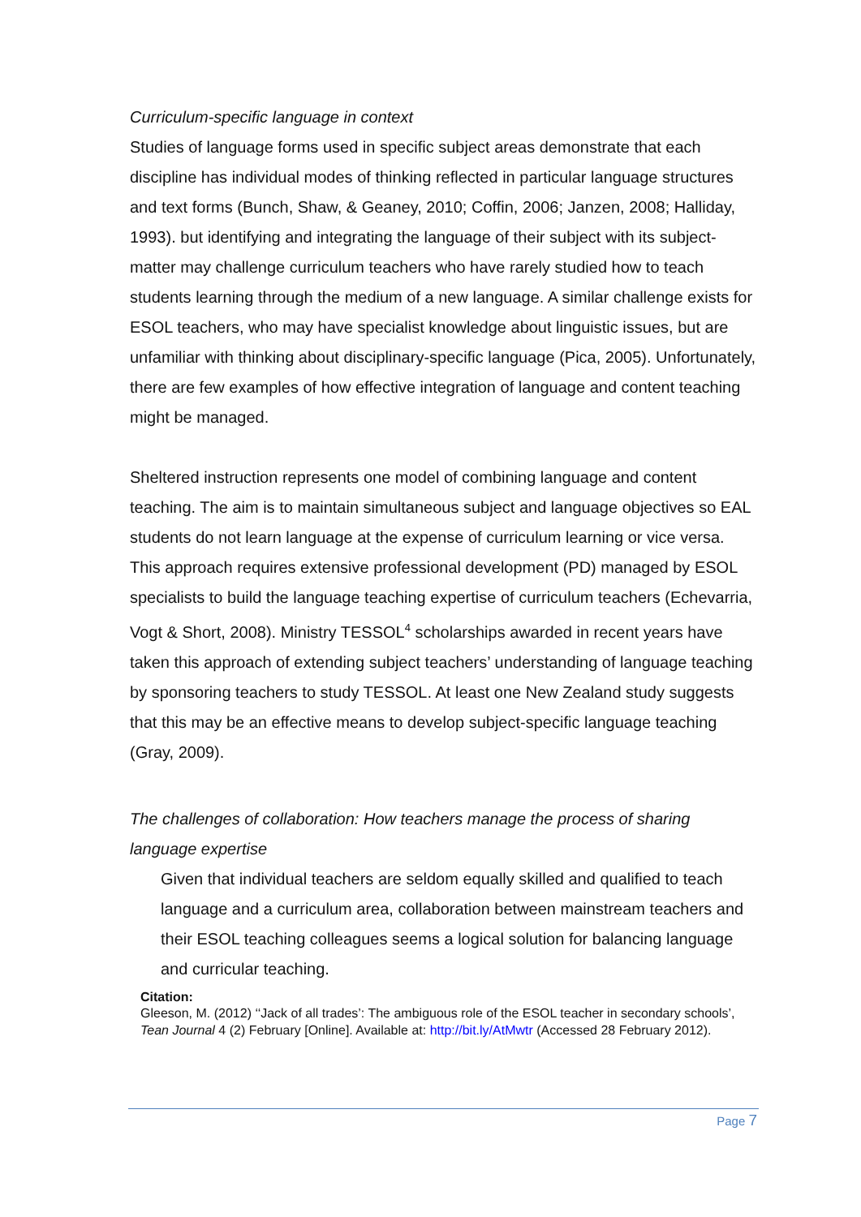Curriculum-specific language in context
Studies of language forms used in specific subject areas demonstrate that each discipline has individual modes of thinking reflected in particular language structures and text forms (Bunch, Shaw, & Geaney, 2010; Coffin, 2006; Janzen, 2008; Halliday, 1993). but identifying and integrating the language of their subject with its subject-matter may challenge curriculum teachers who have rarely studied how to teach students learning through the medium of a new language. A similar challenge exists for ESOL teachers, who may have specialist knowledge about linguistic issues, but are unfamiliar with thinking about disciplinary-specific language (Pica, 2005). Unfortunately, there are few examples of how effective integration of language and content teaching might be managed.
Sheltered instruction represents one model of combining language and content teaching. The aim is to maintain simultaneous subject and language objectives so EAL students do not learn language at the expense of curriculum learning or vice versa. This approach requires extensive professional development (PD) managed by ESOL specialists to build the language teaching expertise of curriculum teachers (Echevarria, Vogt & Short, 2008). Ministry TESSOL<sup>4</sup> scholarships awarded in recent years have taken this approach of extending subject teachers’ understanding of language teaching by sponsoring teachers to study TESSOL. At least one New Zealand study suggests that this may be an effective means to develop subject-specific language teaching (Gray, 2009).
The challenges of collaboration: How teachers manage the process of sharing language expertise
Given that individual teachers are seldom equally skilled and qualified to teach language and a curriculum area, collaboration between mainstream teachers and their ESOL teaching colleagues seems a logical solution for balancing language and curricular teaching.
Citation:
Gleeson, M. (2012) ‘‘Jack of all trades’: The ambiguous role of the ESOL teacher in secondary schools’, Tean Journal 4 (2) February [Online]. Available at: http://bit.ly/AtMwtr (Accessed 28 February 2012).
Page 7